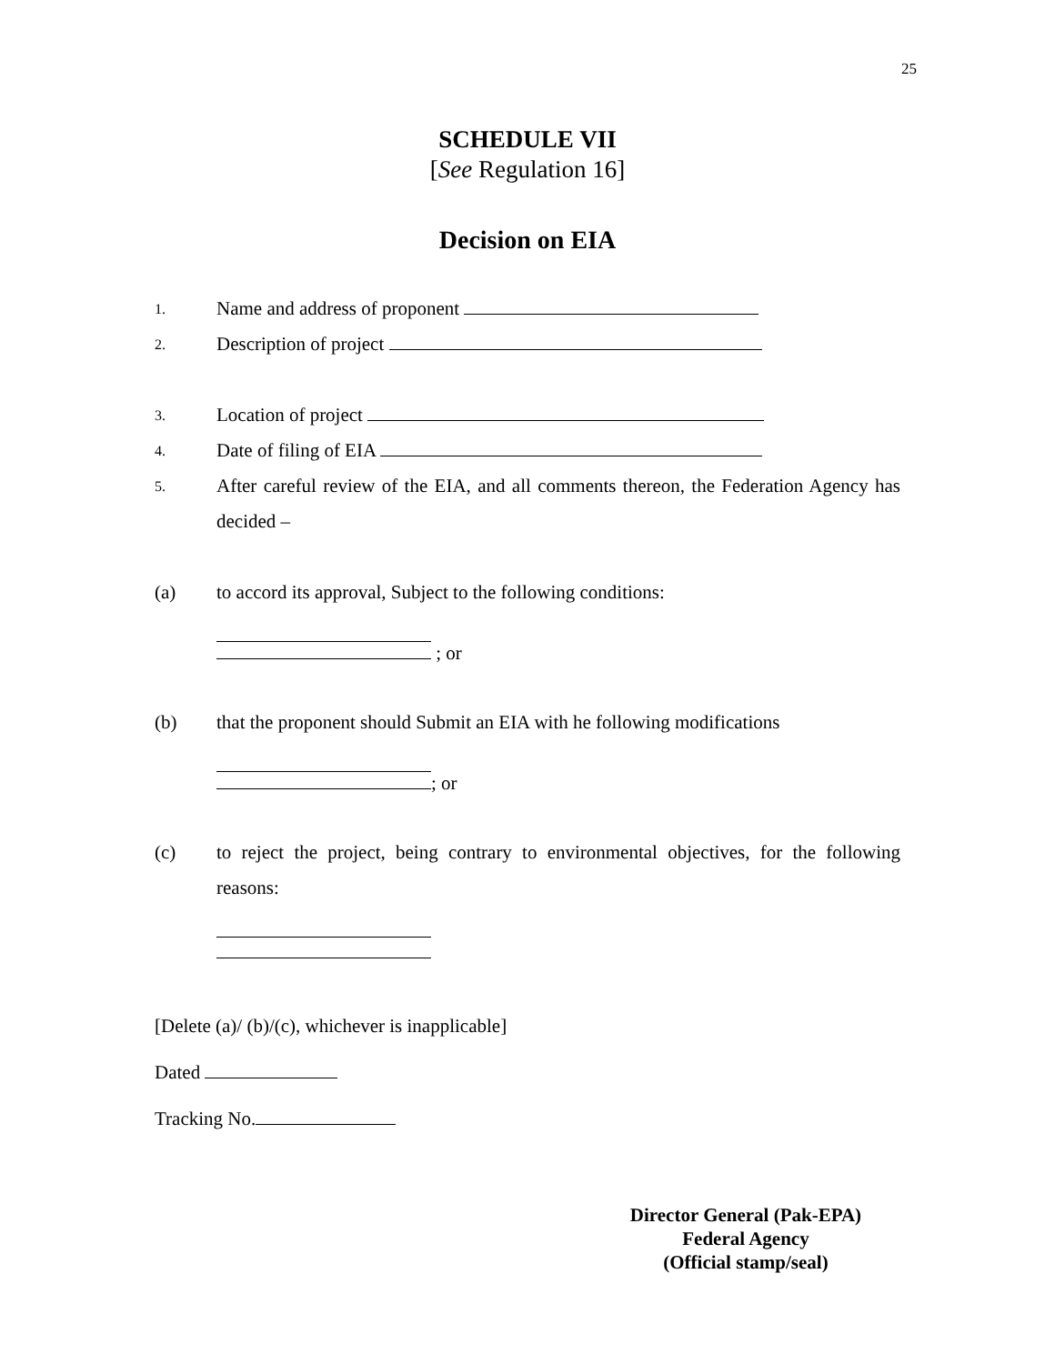25
SCHEDULE VII
[See Regulation 16]
Decision on EIA
1. Name and address of proponent
2. Description of project
3. Location of project
4. Date of filing of EIA
5. After careful review of the EIA, and all comments thereon, the Federation Agency has decided –
(a) to accord its approval, Subject to the following conditions:
; or
(b) that the proponent should Submit an EIA with he following modifications
; or
(c) to reject the project, being contrary to environmental objectives, for the following reasons:
[Delete (a)/ (b)/(c), whichever is inapplicable]
Dated
Tracking No.
Director General (Pak-EPA)
Federal Agency
(Official stamp/seal)